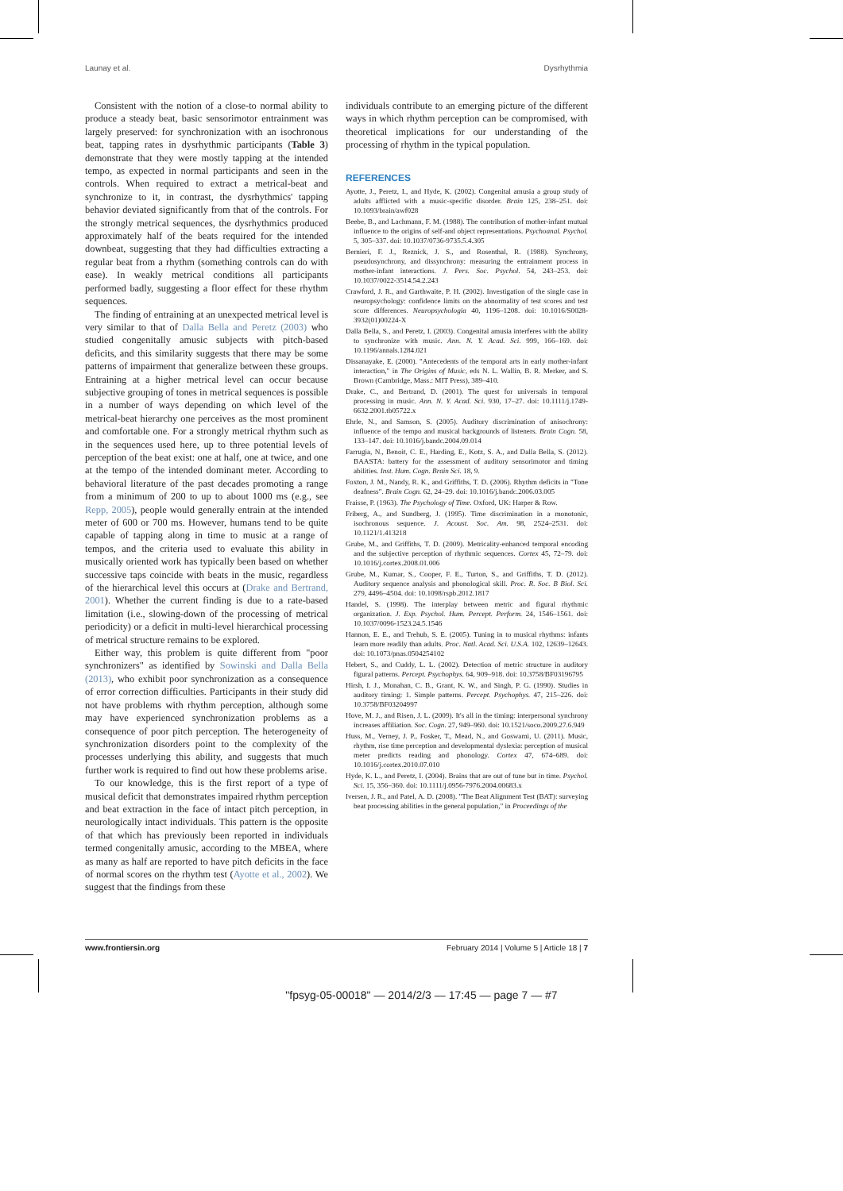Launay et al. Dysrhythmia
Consistent with the notion of a close-to normal ability to produce a steady beat, basic sensorimotor entrainment was largely preserved: for synchronization with an isochronous beat, tapping rates in dysrhythmic participants (Table 3) demonstrate that they were mostly tapping at the intended tempo, as expected in normal participants and seen in the controls. When required to extract a metrical-beat and synchronize to it, in contrast, the dysrhythmics' tapping behavior deviated significantly from that of the controls. For the strongly metrical sequences, the dysrhythmics produced approximately half of the beats required for the intended downbeat, suggesting that they had difficulties extracting a regular beat from a rhythm (something controls can do with ease). In weakly metrical conditions all participants performed badly, suggesting a floor effect for these rhythm sequences.
The finding of entraining at an unexpected metrical level is very similar to that of Dalla Bella and Peretz (2003) who studied congenitally amusic subjects with pitch-based deficits, and this similarity suggests that there may be some patterns of impairment that generalize between these groups. Entraining at a higher metrical level can occur because subjective grouping of tones in metrical sequences is possible in a number of ways depending on which level of the metrical-beat hierarchy one perceives as the most prominent and comfortable one. For a strongly metrical rhythm such as in the sequences used here, up to three potential levels of perception of the beat exist: one at half, one at twice, and one at the tempo of the intended dominant meter. According to behavioral literature of the past decades promoting a range from a minimum of 200 to up to about 1000 ms (e.g., see Repp, 2005), people would generally entrain at the intended meter of 600 or 700 ms. However, humans tend to be quite capable of tapping along in time to music at a range of tempos, and the criteria used to evaluate this ability in musically oriented work has typically been based on whether successive taps coincide with beats in the music, regardless of the hierarchical level this occurs at (Drake and Bertrand, 2001). Whether the current finding is due to a rate-based limitation (i.e., slowing-down of the processing of metrical periodicity) or a deficit in multi-level hierarchical processing of metrical structure remains to be explored.
Either way, this problem is quite different from "poor synchronizers" as identified by Sowinski and Dalla Bella (2013), who exhibit poor synchronization as a consequence of error correction difficulties. Participants in their study did not have problems with rhythm perception, although some may have experienced synchronization problems as a consequence of poor pitch perception. The heterogeneity of synchronization disorders point to the complexity of the processes underlying this ability, and suggests that much further work is required to find out how these problems arise.
To our knowledge, this is the first report of a type of musical deficit that demonstrates impaired rhythm perception and beat extraction in the face of intact pitch perception, in neurologically intact individuals. This pattern is the opposite of that which has previously been reported in individuals termed congenitally amusic, according to the MBEA, where as many as half are reported to have pitch deficits in the face of normal scores on the rhythm test (Ayotte et al., 2002). We suggest that the findings from these
individuals contribute to an emerging picture of the different ways in which rhythm perception can be compromised, with theoretical implications for our understanding of the processing of rhythm in the typical population.
REFERENCES
Ayotte, J., Peretz, I., and Hyde, K. (2002). Congenital amusia a group study of adults afflicted with a music-specific disorder. Brain 125, 238–251. doi: 10.1093/brain/awf028
Beebe, B., and Lachmann, F. M. (1988). The contribution of mother-infant mutual influence to the origins of self-and object representations. Psychoanal. Psychol. 5, 305–337. doi: 10.1037/0736-9735.5.4.305
Bernieri, F. J., Reznick, J. S., and Rosenthal, R. (1988). Synchrony, pseudosynchrony, and dissynchrony: measuring the entrainment process in mother-infant interactions. J. Pers. Soc. Psychol. 54, 243–253. doi: 10.1037/0022-3514.54.2.243
Crawford, J. R., and Garthwaite, P. H. (2002). Investigation of the single case in neuropsychology: confidence limits on the abnormality of test scores and test score differences. Neuropsychologia 40, 1196–1208. doi: 10.1016/S0028-3932(01)00224-X
Dalla Bella, S., and Peretz, I. (2003). Congenital amusia interferes with the ability to synchronize with music. Ann. N. Y. Acad. Sci. 999, 166–169. doi: 10.1196/annals.1284.021
Dissanayake, E. (2000). "Antecedents of the temporal arts in early mother-infant interaction," in The Origins of Music, eds N. L. Wallin, B. R. Merker, and S. Brown (Cambridge, Mass.: MIT Press), 389–410.
Drake, C., and Bertrand, D. (2001). The quest for universals in temporal processing in music. Ann. N. Y. Acad. Sci. 930, 17–27. doi: 10.1111/j.1749-6632.2001.tb05722.x
Ehrle, N., and Samson, S. (2005). Auditory discrimination of anisochrony: influence of the tempo and musical backgrounds of listeners. Brain Cogn. 58, 133–147. doi: 10.1016/j.bandc.2004.09.014
Farrugia, N., Benoit, C. E., Harding, E., Kotz, S. A., and Dalla Bella, S. (2012). BAASTA: battery for the assessment of auditory sensorimotor and timing abilities. Inst. Hum. Cogn. Brain Sci. 18, 9.
Foxton, J. M., Nandy, R. K., and Griffiths, T. D. (2006). Rhythm deficits in "Tone deafness". Brain Cogn. 62, 24–29. doi: 10.1016/j.bandc.2006.03.005
Fraisse, P. (1963). The Psychology of Time. Oxford, UK: Harper & Row.
Friberg, A., and Sundberg, J. (1995). Time discrimination in a monotonic, isochronous sequence. J. Acoust. Soc. Am. 98, 2524–2531. doi: 10.1121/1.413218
Grube, M., and Griffiths, T. D. (2009). Metricality-enhanced temporal encoding and the subjective perception of rhythmic sequences. Cortex 45, 72–79. doi: 10.1016/j.cortex.2008.01.006
Grube, M., Kumar, S., Cooper, F. E., Turton, S., and Griffiths, T. D. (2012). Auditory sequence analysis and phonological skill. Proc. R. Soc. B Biol. Sci. 279, 4496–4504. doi: 10.1098/rspb.2012.1817
Handel, S. (1998). The interplay between metric and figural rhythmic organization. J. Exp. Psychol. Hum. Percept. Perform. 24, 1546–1561. doi: 10.1037/0096-1523.24.5.1546
Hannon, E. E., and Trehub, S. E. (2005). Tuning in to musical rhythms: infants learn more readily than adults. Proc. Natl. Acad. Sci. U.S.A. 102, 12639–12643. doi: 10.1073/pnas.0504254102
Hebert, S., and Cuddy, L. L. (2002). Detection of metric structure in auditory figural patterns. Percept. Psychophys. 64, 909–918. doi: 10.3758/BF03196795
Hirsh, I. J., Monahan, C. B., Grant, K. W., and Singh, P. G. (1990). Studies in auditory timing: 1. Simple patterns. Percept. Psychophys. 47, 215–226. doi: 10.3758/BF03204997
Hove, M. J., and Risen, J. L. (2009). It's all in the timing: interpersonal synchrony increases affiliation. Soc. Cogn. 27, 949–960. doi: 10.1521/soco.2009.27.6.949
Huss, M., Verney, J. P., Fosker, T., Mead, N., and Goswami, U. (2011). Music, rhythm, rise time perception and developmental dyslexia: perception of musical meter predicts reading and phonology. Cortex 47, 674–689. doi: 10.1016/j.cortex.2010.07.010
Hyde, K. L., and Peretz, I. (2004). Brains that are out of tune but in time. Psychol. Sci. 15, 356–360. doi: 10.1111/j.0956-7976.2004.00683.x
Iversen, J. R., and Patel, A. D. (2008). "The Beat Alignment Test (BAT): surveying beat processing abilities in the general population," in Proceedings of the
www.frontiersin.org February 2014 | Volume 5 | Article 18 | 7
"fpsyg-05-00018" — 2014/2/3 — 17:45 — page 7 — #7